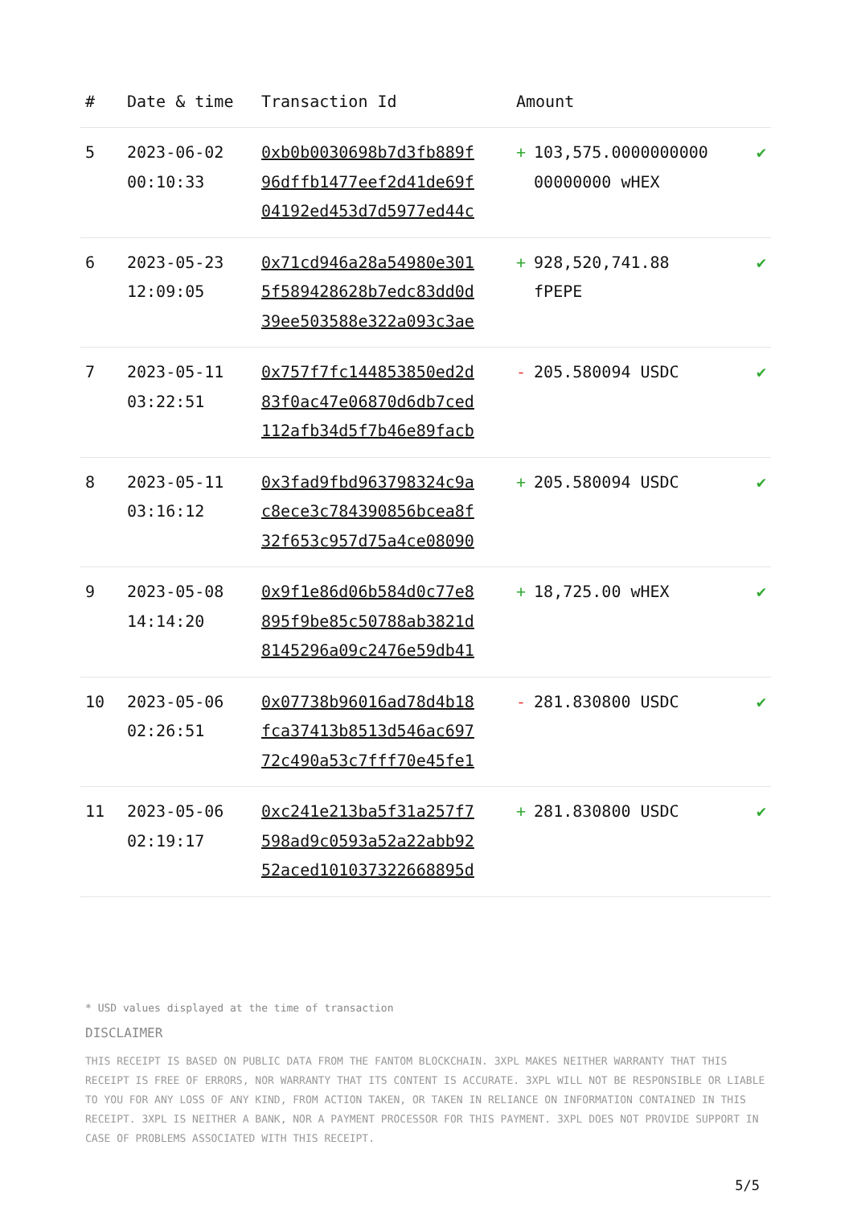| # | Date & time | Transaction Id | Amount | |
| --- | --- | --- | --- | --- |
| 5 | 2023-06-02 00:10:33 | 0xb0b0030698b7d3fb889f 96dffb1477eef2d41de69f 04192ed453d7d5977ed44c | + 103,575.0000000000 00000000 wHEX | ✔ |
| 6 | 2023-05-23 12:09:05 | 0x71cd946a28a54980e301 5f589428628b7edc83dd0d 39ee503588e322a093c3ae | + 928,520,741.88 fPEPE | ✔ |
| 7 | 2023-05-11 03:22:51 | 0x757f7fc144853850ed2d 83f0ac47e06870d6db7ced 112afb34d5f7b46e89facb | - 205.580094 USDC | ✔ |
| 8 | 2023-05-11 03:16:12 | 0x3fad9fbd963798324c9a c8ece3c784390856bcea8f 32f653c957d75a4ce08090 | + 205.580094 USDC | ✔ |
| 9 | 2023-05-08 14:14:20 | 0x9f1e86d06b584d0c77e8 895f9be85c50788ab3821d 8145296a09c2476e59db41 | + 18,725.00 wHEX | ✔ |
| 10 | 2023-05-06 02:26:51 | 0x07738b96016ad78d4b18 fca37413b8513d546ac697 72c490a53c7fff70e45fe1 | - 281.830800 USDC | ✔ |
| 11 | 2023-05-06 02:19:17 | 0xc241e213ba5f31a257f7 598ad9c0593a52a22abb92 52aced101037322668895d | + 281.830800 USDC | ✔ |
* USD values displayed at the time of transaction
DISCLAIMER
THIS RECEIPT IS BASED ON PUBLIC DATA FROM THE FANTOM BLOCKCHAIN. 3XPL MAKES NEITHER WARRANTY THAT THIS RECEIPT IS FREE OF ERRORS, NOR WARRANTY THAT ITS CONTENT IS ACCURATE. 3XPL WILL NOT BE RESPONSIBLE OR LIABLE TO YOU FOR ANY LOSS OF ANY KIND, FROM ACTION TAKEN, OR TAKEN IN RELIANCE ON INFORMATION CONTAINED IN THIS RECEIPT. 3XPL IS NEITHER A BANK, NOR A PAYMENT PROCESSOR FOR THIS PAYMENT. 3XPL DOES NOT PROVIDE SUPPORT IN CASE OF PROBLEMS ASSOCIATED WITH THIS RECEIPT.
5/5